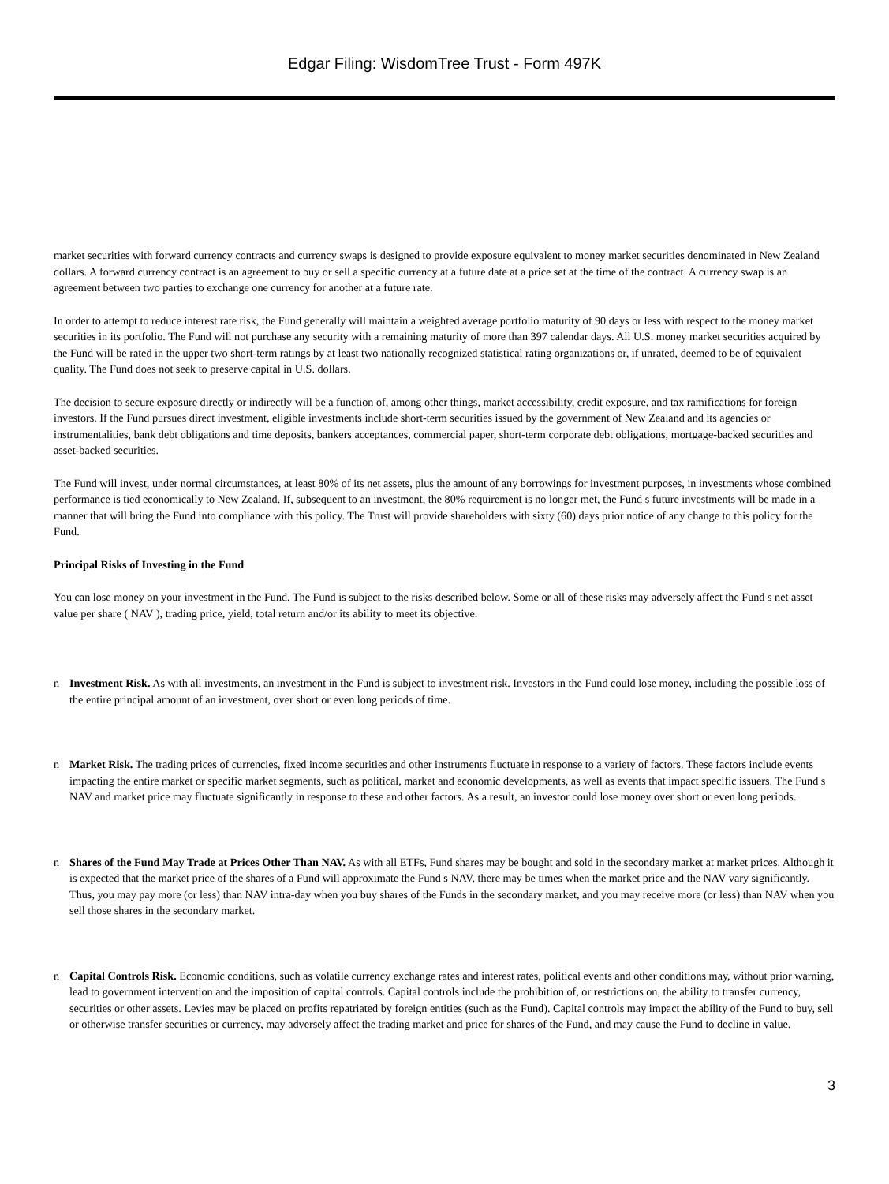Edgar Filing: WisdomTree Trust - Form 497K
market securities with forward currency contracts and currency swaps is designed to provide exposure equivalent to money market securities denominated in New Zealand dollars. A forward currency contract is an agreement to buy or sell a specific currency at a future date at a price set at the time of the contract. A currency swap is an agreement between two parties to exchange one currency for another at a future rate.
In order to attempt to reduce interest rate risk, the Fund generally will maintain a weighted average portfolio maturity of 90 days or less with respect to the money market securities in its portfolio. The Fund will not purchase any security with a remaining maturity of more than 397 calendar days. All U.S. money market securities acquired by the Fund will be rated in the upper two short-term ratings by at least two nationally recognized statistical rating organizations or, if unrated, deemed to be of equivalent quality. The Fund does not seek to preserve capital in U.S. dollars.
The decision to secure exposure directly or indirectly will be a function of, among other things, market accessibility, credit exposure, and tax ramifications for foreign investors. If the Fund pursues direct investment, eligible investments include short-term securities issued by the government of New Zealand and its agencies or instrumentalities, bank debt obligations and time deposits, bankers acceptances, commercial paper, short-term corporate debt obligations, mortgage-backed securities and asset-backed securities.
The Fund will invest, under normal circumstances, at least 80% of its net assets, plus the amount of any borrowings for investment purposes, in investments whose combined performance is tied economically to New Zealand. If, subsequent to an investment, the 80% requirement is no longer met, the Fund s future investments will be made in a manner that will bring the Fund into compliance with this policy. The Trust will provide shareholders with sixty (60) days prior notice of any change to this policy for the Fund.
Principal Risks of Investing in the Fund
You can lose money on your investment in the Fund. The Fund is subject to the risks described below. Some or all of these risks may adversely affect the Fund s net asset value per share ( NAV ), trading price, yield, total return and/or its ability to meet its objective.
n Investment Risk. As with all investments, an investment in the Fund is subject to investment risk. Investors in the Fund could lose money, including the possible loss of the entire principal amount of an investment, over short or even long periods of time.
n Market Risk. The trading prices of currencies, fixed income securities and other instruments fluctuate in response to a variety of factors. These factors include events impacting the entire market or specific market segments, such as political, market and economic developments, as well as events that impact specific issuers. The Fund s NAV and market price may fluctuate significantly in response to these and other factors. As a result, an investor could lose money over short or even long periods.
n Shares of the Fund May Trade at Prices Other Than NAV. As with all ETFs, Fund shares may be bought and sold in the secondary market at market prices. Although it is expected that the market price of the shares of a Fund will approximate the Fund s NAV, there may be times when the market price and the NAV vary significantly. Thus, you may pay more (or less) than NAV intra-day when you buy shares of the Funds in the secondary market, and you may receive more (or less) than NAV when you sell those shares in the secondary market.
n Capital Controls Risk. Economic conditions, such as volatile currency exchange rates and interest rates, political events and other conditions may, without prior warning, lead to government intervention and the imposition of capital controls. Capital controls include the prohibition of, or restrictions on, the ability to transfer currency, securities or other assets. Levies may be placed on profits repatriated by foreign entities (such as the Fund). Capital controls may impact the ability of the Fund to buy, sell or otherwise transfer securities or currency, may adversely affect the trading market and price for shares of the Fund, and may cause the Fund to decline in value.
3